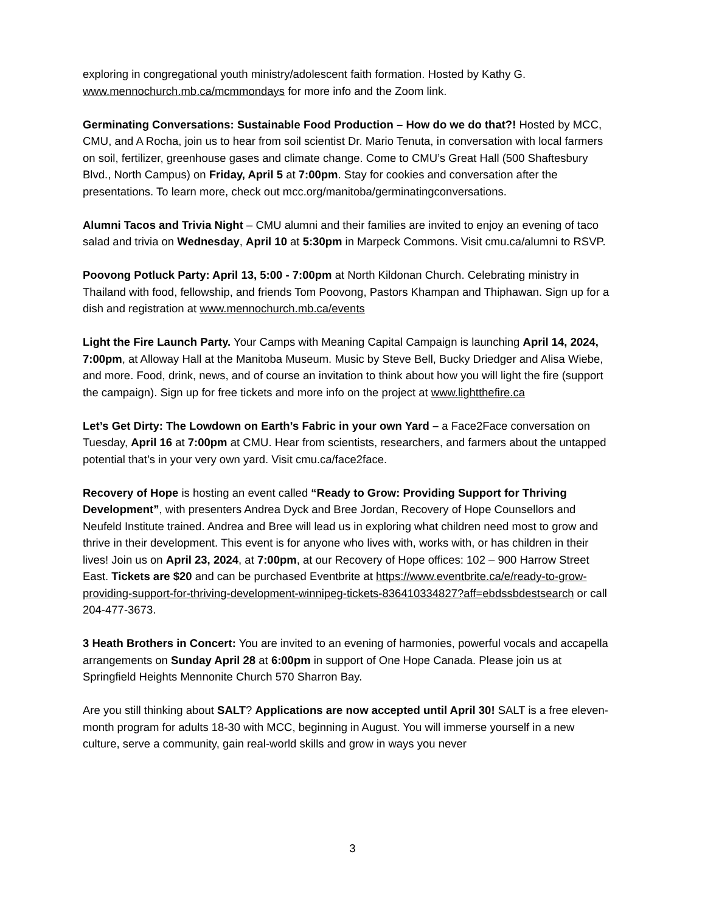exploring in congregational youth ministry/adolescent faith formation. Hosted by Kathy G. www.mennochurch.mb.ca/mcmmondays for more info and the Zoom link.
Germinating Conversations: Sustainable Food Production – How do we do that?! Hosted by MCC, CMU, and A Rocha, join us to hear from soil scientist Dr. Mario Tenuta, in conversation with local farmers on soil, fertilizer, greenhouse gases and climate change. Come to CMU’s Great Hall (500 Shaftesbury Blvd., North Campus) on Friday, April 5 at 7:00pm. Stay for cookies and conversation after the presentations. To learn more, check out mcc.org/manitoba/germinatingconversations.
Alumni Tacos and Trivia Night – CMU alumni and their families are invited to enjoy an evening of taco salad and trivia on Wednesday, April 10 at 5:30pm in Marpeck Commons. Visit cmu.ca/alumni to RSVP.
Poovong Potluck Party: April 13, 5:00 - 7:00pm at North Kildonan Church. Celebrating ministry in Thailand with food, fellowship, and friends Tom Poovong, Pastors Khampan and Thiphawan. Sign up for a dish and registration at www.mennochurch.mb.ca/events
Light the Fire Launch Party. Your Camps with Meaning Capital Campaign is launching April 14, 2024, 7:00pm, at Alloway Hall at the Manitoba Museum. Music by Steve Bell, Bucky Driedger and Alisa Wiebe, and more. Food, drink, news, and of course an invitation to think about how you will light the fire (support the campaign). Sign up for free tickets and more info on the project at www.lightthefire.ca
Let’s Get Dirty: The Lowdown on Earth’s Fabric in your own Yard – a Face2Face conversation on Tuesday, April 16 at 7:00pm at CMU. Hear from scientists, researchers, and farmers about the untapped potential that’s in your very own yard. Visit cmu.ca/face2face.
Recovery of Hope is hosting an event called “Ready to Grow: Providing Support for Thriving Development”, with presenters Andrea Dyck and Bree Jordan, Recovery of Hope Counsellors and Neufeld Institute trained. Andrea and Bree will lead us in exploring what children need most to grow and thrive in their development. This event is for anyone who lives with, works with, or has children in their lives! Join us on April 23, 2024, at 7:00pm, at our Recovery of Hope offices: 102 – 900 Harrow Street East. Tickets are $20 and can be purchased Eventbrite at https://www.eventbrite.ca/e/ready-to-grow-providing-support-for-thriving-development-winnipeg-tickets-836410334827?aff=ebdssbdestsearch or call 204-477-3673.
3 Heath Brothers in Concert: You are invited to an evening of harmonies, powerful vocals and accapella arrangements on Sunday April 28 at 6:00pm in support of One Hope Canada. Please join us at Springfield Heights Mennonite Church 570 Sharron Bay.
Are you still thinking about SALT? Applications are now accepted until April 30! SALT is a free eleven-month program for adults 18-30 with MCC, beginning in August. You will immerse yourself in a new culture, serve a community, gain real-world skills and grow in ways you never
3